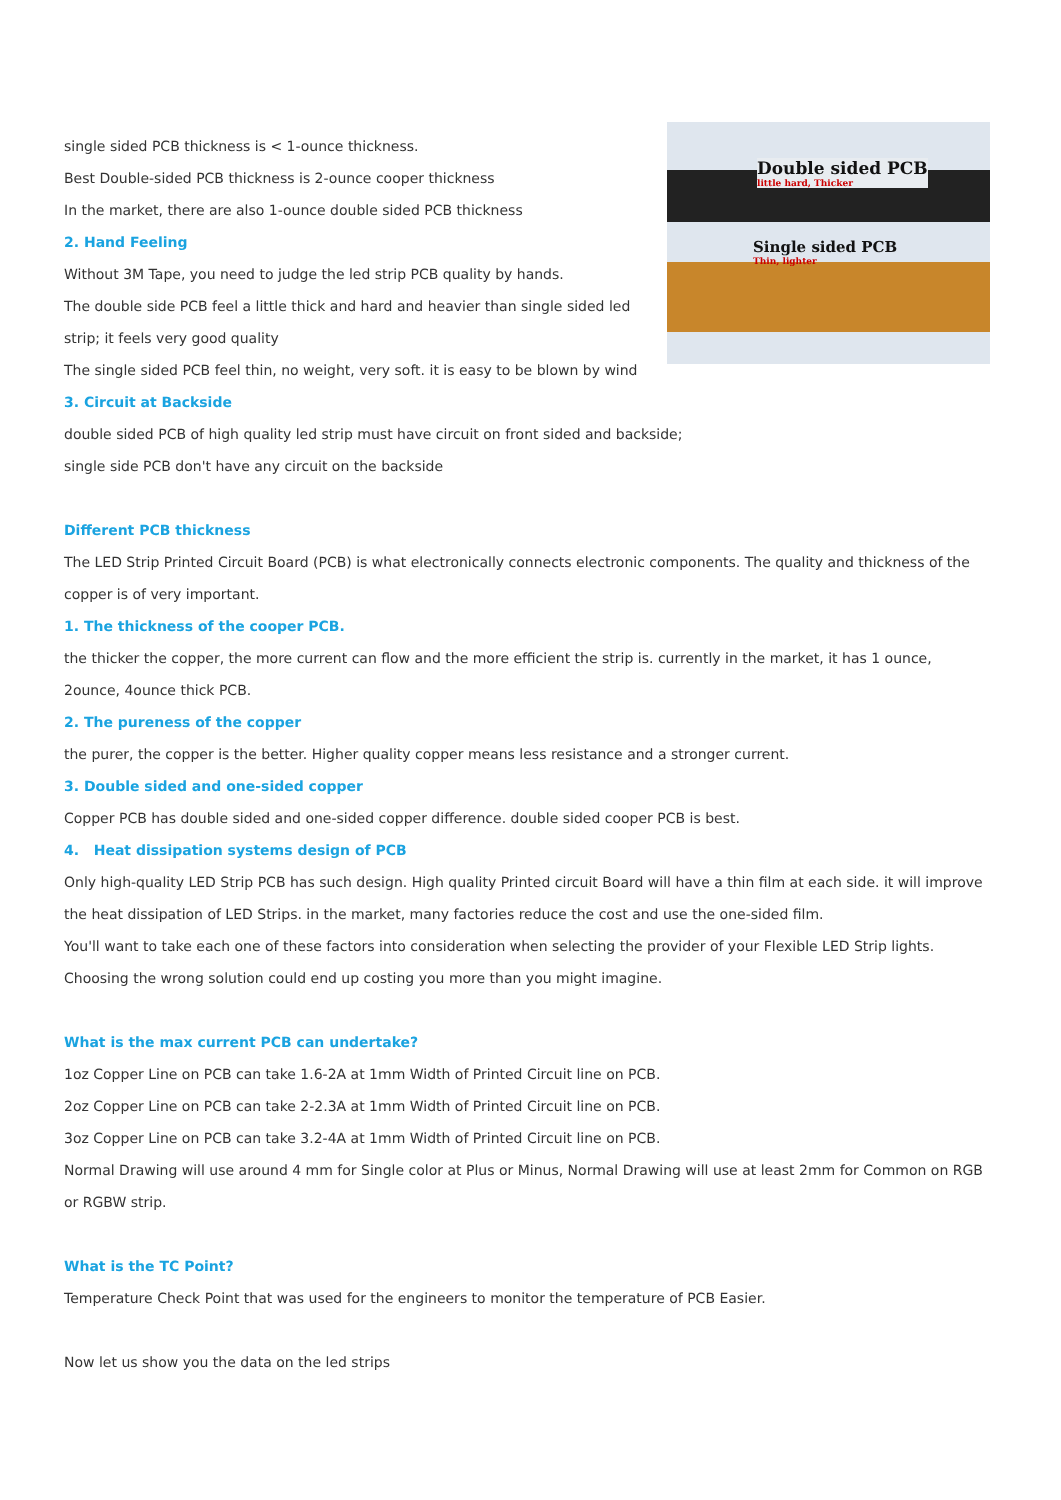Double sided PCB
little hard, Thicker
Single sided PCB
Thin, lighter
single sided PCB thickness is < 1-ounce thickness.
Best Double-sided PCB thickness is 2-ounce cooper thickness
In the market, there are also 1-ounce double sided PCB thickness
2. Hand Feeling
Without 3M Tape, you need to judge the led strip PCB quality by hands.
The double side PCB feel a little thick and hard and heavier than single sided led strip; it feels very good quality
The single sided PCB feel thin, no weight, very soft. it is easy to be blown by wind
3. Circuit at Backside
double sided PCB of high quality led strip must have circuit on front sided and backside;
single side PCB don't have any circuit on the backside
Different PCB thickness
The LED Strip Printed Circuit Board (PCB) is what electronically connects electronic components. The quality and thickness of the copper is of very important.
1. The thickness of the cooper PCB.
the thicker the copper, the more current can flow and the more efficient the strip is. currently in the market, it has 1 ounce, 2ounce, 4ounce thick PCB.
2. The pureness of the copper
the purer, the copper is the better. Higher quality copper means less resistance and a stronger current.
3. Double sided and one-sided copper
Copper PCB has double sided and one-sided copper difference. double sided cooper PCB is best.
4. Heat dissipation systems design of PCB
Only high-quality LED Strip PCB has such design. High quality Printed circuit Board will have a thin film at each side. it will improve the heat dissipation of LED Strips. in the market, many factories reduce the cost and use the one-sided film.
You'll want to take each one of these factors into consideration when selecting the provider of your Flexible LED Strip lights. Choosing the wrong solution could end up costing you more than you might imagine.
What is the max current PCB can undertake?
1oz Copper Line on PCB can take 1.6-2A at 1mm Width of Printed Circuit line on PCB.
2oz Copper Line on PCB can take 2-2.3A at 1mm Width of Printed Circuit line on PCB.
3oz Copper Line on PCB can take 3.2-4A at 1mm Width of Printed Circuit line on PCB.
Normal Drawing will use around 4 mm for Single color at Plus or Minus, Normal Drawing will use at least 2mm for Common on RGB or RGBW strip.
What is the TC Point?
Temperature Check Point that was used for the engineers to monitor the temperature of PCB Easier.
Now let us show you the data on the led strips